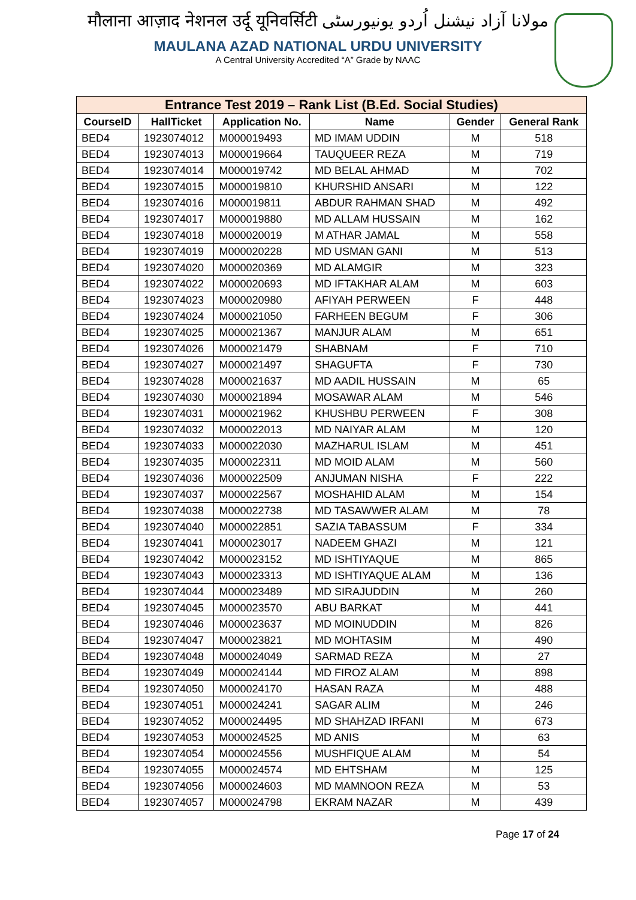मौलाना आज़ाद नेशनल उर्दू यूनिवर्सिटी مولانا آزاد نیشنل اُردو یونیورسٹی
MAULANA AZAD NATIONAL URDU UNIVERSITY
A Central University Accredited “A” Grade by NAAC
| Entrance Test 2019 – Rank List (B.Ed. Social Studies) | | | | | |
| --- | --- | --- | --- | --- | --- |
| CourseID | HallTicket | Application No. | Name | Gender | General Rank |
| BED4 | 1923074012 | M000019493 | MD IMAM UDDIN | M | 518 |
| BED4 | 1923074013 | M000019664 | TAUQUEER REZA | M | 719 |
| BED4 | 1923074014 | M000019742 | MD BELAL AHMAD | M | 702 |
| BED4 | 1923074015 | M000019810 | KHURSHID ANSARI | M | 122 |
| BED4 | 1923074016 | M000019811 | ABDUR RAHMAN SHAD | M | 492 |
| BED4 | 1923074017 | M000019880 | MD ALLAM HUSSAIN | M | 162 |
| BED4 | 1923074018 | M000020019 | M ATHAR JAMAL | M | 558 |
| BED4 | 1923074019 | M000020228 | MD USMAN GANI | M | 513 |
| BED4 | 1923074020 | M000020369 | MD ALAMGIR | M | 323 |
| BED4 | 1923074022 | M000020693 | MD IFTAKHAR ALAM | M | 603 |
| BED4 | 1923074023 | M000020980 | AFIYAH PERWEEN | F | 448 |
| BED4 | 1923074024 | M000021050 | FARHEEN BEGUM | F | 306 |
| BED4 | 1923074025 | M000021367 | MANJUR ALAM | M | 651 |
| BED4 | 1923074026 | M000021479 | SHABNAM | F | 710 |
| BED4 | 1923074027 | M000021497 | SHAGUFTA | F | 730 |
| BED4 | 1923074028 | M000021637 | MD AADIL HUSSAIN | M | 65 |
| BED4 | 1923074030 | M000021894 | MOSAWAR ALAM | M | 546 |
| BED4 | 1923074031 | M000021962 | KHUSHBU PERWEEN | F | 308 |
| BED4 | 1923074032 | M000022013 | MD NAIYAR ALAM | M | 120 |
| BED4 | 1923074033 | M000022030 | MAZHARUL ISLAM | M | 451 |
| BED4 | 1923074035 | M000022311 | MD MOID ALAM | M | 560 |
| BED4 | 1923074036 | M000022509 | ANJUMAN NISHA | F | 222 |
| BED4 | 1923074037 | M000022567 | MOSHAHID ALAM | M | 154 |
| BED4 | 1923074038 | M000022738 | MD TASAWWER ALAM | M | 78 |
| BED4 | 1923074040 | M000022851 | SAZIA TABASSUM | F | 334 |
| BED4 | 1923074041 | M000023017 | NADEEM GHAZI | M | 121 |
| BED4 | 1923074042 | M000023152 | MD ISHTIYAQUE | M | 865 |
| BED4 | 1923074043 | M000023313 | MD ISHTIYAQUE ALAM | M | 136 |
| BED4 | 1923074044 | M000023489 | MD SIRAJUDDIN | M | 260 |
| BED4 | 1923074045 | M000023570 | ABU BARKAT | M | 441 |
| BED4 | 1923074046 | M000023637 | MD MOINUDDIN | M | 826 |
| BED4 | 1923074047 | M000023821 | MD MOHTASIM | M | 490 |
| BED4 | 1923074048 | M000024049 | SARMAD REZA | M | 27 |
| BED4 | 1923074049 | M000024144 | MD FIROZ ALAM | M | 898 |
| BED4 | 1923074050 | M000024170 | HASAN RAZA | M | 488 |
| BED4 | 1923074051 | M000024241 | SAGAR ALIM | M | 246 |
| BED4 | 1923074052 | M000024495 | MD SHAHZAD IRFANI | M | 673 |
| BED4 | 1923074053 | M000024525 | MD ANIS | M | 63 |
| BED4 | 1923074054 | M000024556 | MUSHFIQUE ALAM | M | 54 |
| BED4 | 1923074055 | M000024574 | MD EHTSHAM | M | 125 |
| BED4 | 1923074056 | M000024603 | MD MAMNOON REZA | M | 53 |
| BED4 | 1923074057 | M000024798 | EKRAM NAZAR | M | 439 |
Page 17 of 24